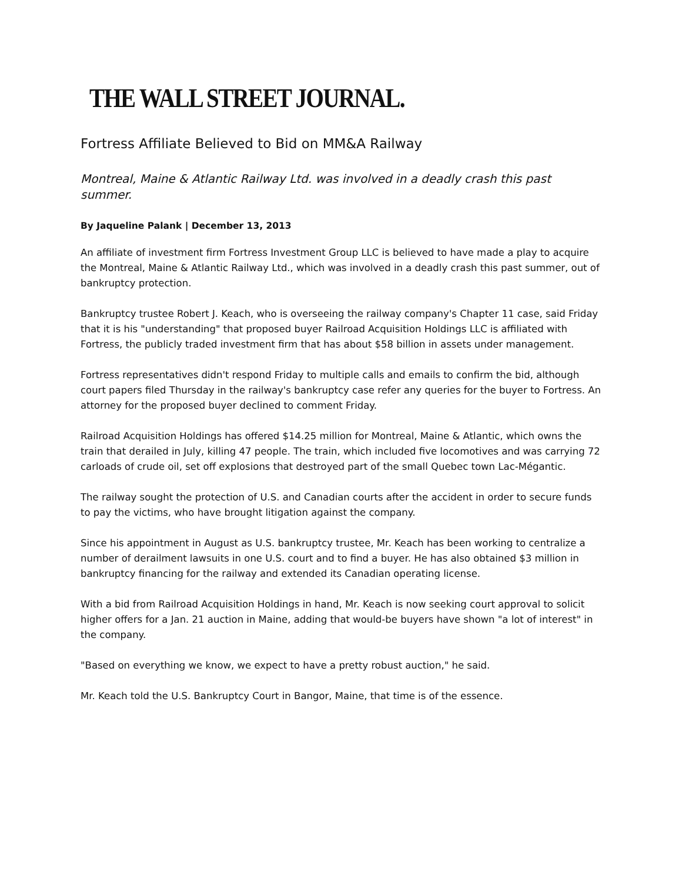THE WALL STREET JOURNAL.
Fortress Affiliate Believed to Bid on MM&A Railway
Montreal, Maine & Atlantic Railway Ltd. was involved in a deadly crash this past summer.
By Jaqueline Palank | December 13, 2013
An affiliate of investment firm Fortress Investment Group LLC is believed to have made a play to acquire the Montreal, Maine & Atlantic Railway Ltd., which was involved in a deadly crash this past summer, out of bankruptcy protection.
Bankruptcy trustee Robert J. Keach, who is overseeing the railway company's Chapter 11 case, said Friday that it is his "understanding" that proposed buyer Railroad Acquisition Holdings LLC is affiliated with Fortress, the publicly traded investment firm that has about $58 billion in assets under management.
Fortress representatives didn't respond Friday to multiple calls and emails to confirm the bid, although court papers filed Thursday in the railway's bankruptcy case refer any queries for the buyer to Fortress. An attorney for the proposed buyer declined to comment Friday.
Railroad Acquisition Holdings has offered $14.25 million for Montreal, Maine & Atlantic, which owns the train that derailed in July, killing 47 people. The train, which included five locomotives and was carrying 72 carloads of crude oil, set off explosions that destroyed part of the small Quebec town Lac-Mégantic.
The railway sought the protection of U.S. and Canadian courts after the accident in order to secure funds to pay the victims, who have brought litigation against the company.
Since his appointment in August as U.S. bankruptcy trustee, Mr. Keach has been working to centralize a number of derailment lawsuits in one U.S. court and to find a buyer. He has also obtained $3 million in bankruptcy financing for the railway and extended its Canadian operating license.
With a bid from Railroad Acquisition Holdings in hand, Mr. Keach is now seeking court approval to solicit higher offers for a Jan. 21 auction in Maine, adding that would-be buyers have shown "a lot of interest" in the company.
"Based on everything we know, we expect to have a pretty robust auction," he said.
Mr. Keach told the U.S. Bankruptcy Court in Bangor, Maine, that time is of the essence.